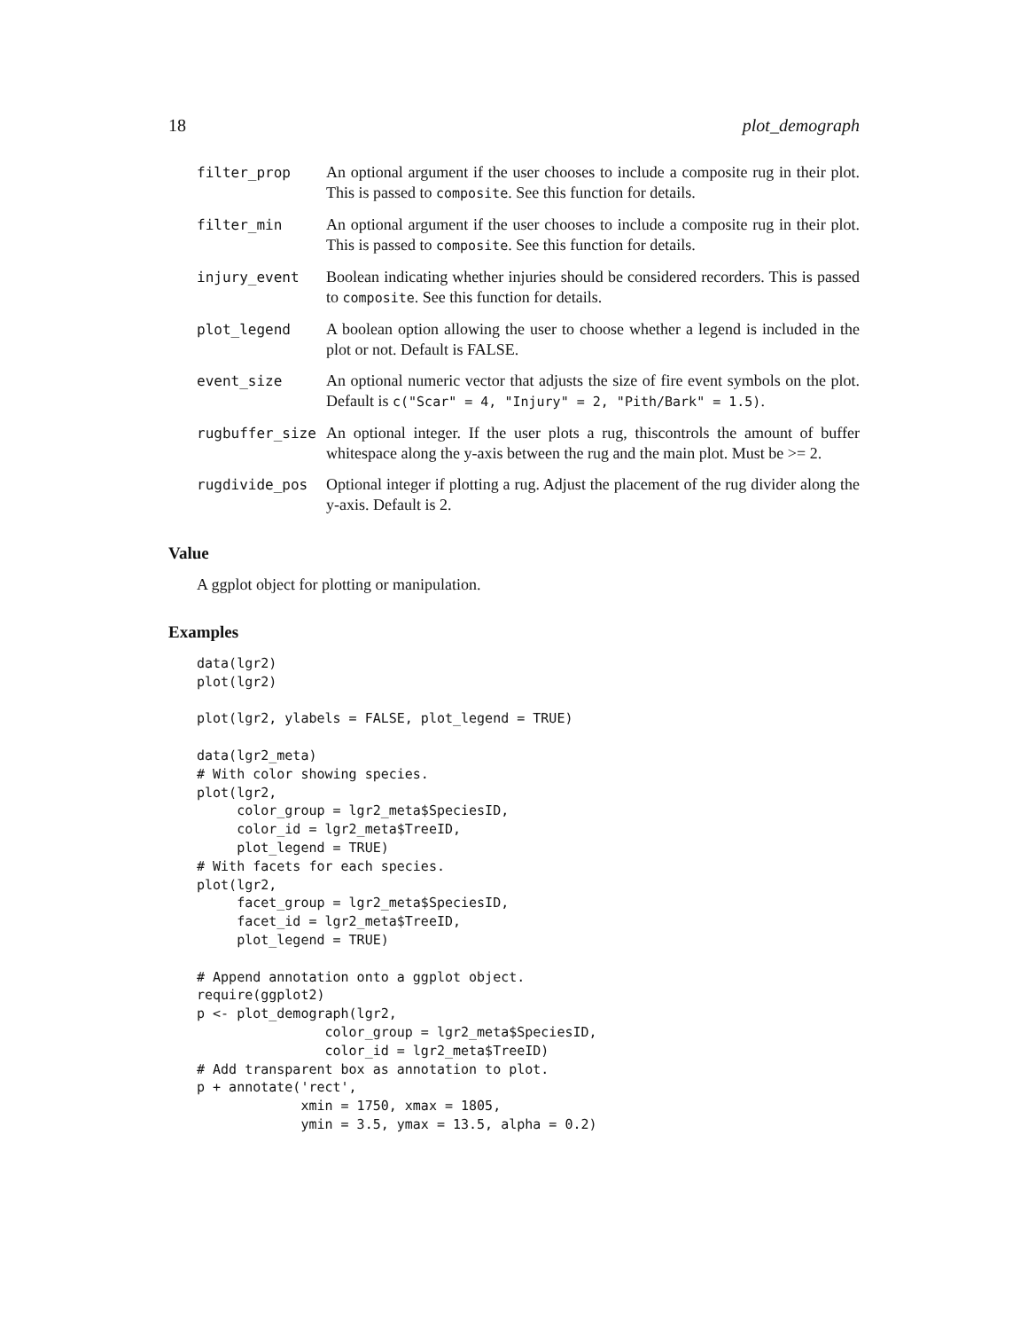18 plot_demograph
filter_prop An optional argument if the user chooses to include a composite rug in their plot. This is passed to composite. See this function for details.
filter_min An optional argument if the user chooses to include a composite rug in their plot. This is passed to composite. See this function for details.
injury_event Boolean indicating whether injuries should be considered recorders. This is passed to composite. See this function for details.
plot_legend A boolean option allowing the user to choose whether a legend is included in the plot or not. Default is FALSE.
event_size An optional numeric vector that adjusts the size of fire event symbols on the plot. Default is c("Scar" = 4, "Injury" = 2, "Pith/Bark" = 1.5).
rugbuffer_size An optional integer. If the user plots a rug, thiscontrols the amount of buffer whitespace along the y-axis between the rug and the main plot. Must be >= 2.
rugdivide_pos Optional integer if plotting a rug. Adjust the placement of the rug divider along the y-axis. Default is 2.
Value
A ggplot object for plotting or manipulation.
Examples
data(lgr2)
plot(lgr2)

plot(lgr2, ylabels = FALSE, plot_legend = TRUE)

data(lgr2_meta)
# With color showing species.
plot(lgr2,
     color_group = lgr2_meta$SpeciesID,
     color_id = lgr2_meta$TreeID,
     plot_legend = TRUE)
# With facets for each species.
plot(lgr2,
     facet_group = lgr2_meta$SpeciesID,
     facet_id = lgr2_meta$TreeID,
     plot_legend = TRUE)

# Append annotation onto a ggplot object.
require(ggplot2)
p <- plot_demograph(lgr2,
                color_group = lgr2_meta$SpeciesID,
                color_id = lgr2_meta$TreeID)
# Add transparent box as annotation to plot.
p + annotate('rect',
             xmin = 1750, xmax = 1805,
             ymin = 3.5, ymax = 13.5, alpha = 0.2)